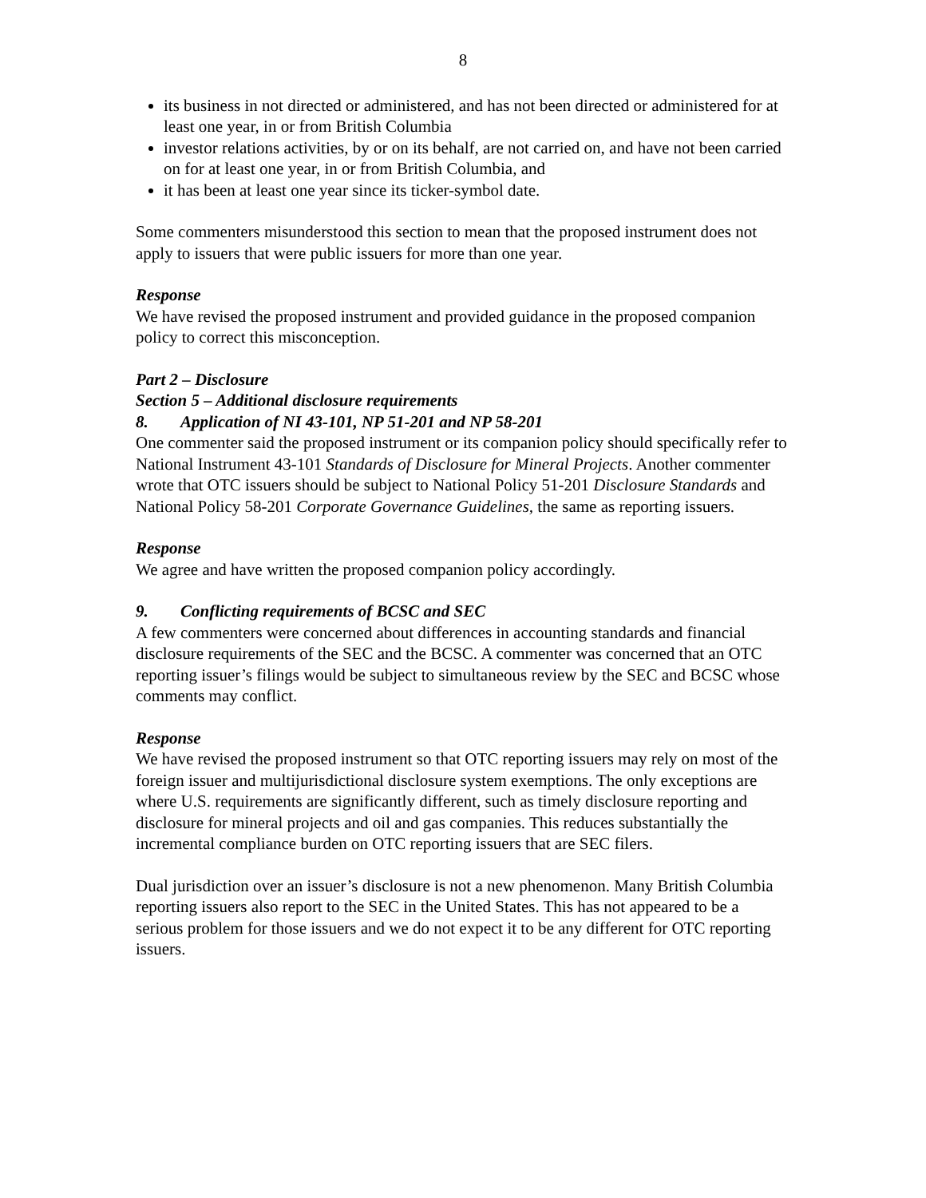8
its business in not directed or administered, and has not been directed or administered for at least one year, in or from British Columbia
investor relations activities, by or on its behalf, are not carried on, and have not been carried on for at least one year, in or from British Columbia, and
it has been at least one year since its ticker-symbol date.
Some commenters misunderstood this section to mean that the proposed instrument does not apply to issuers that were public issuers for more than one year.
Response
We have revised the proposed instrument and provided guidance in the proposed companion policy to correct this misconception.
Part 2 – Disclosure
Section 5 – Additional disclosure requirements
8. Application of NI 43-101, NP 51-201 and NP 58-201
One commenter said the proposed instrument or its companion policy should specifically refer to National Instrument 43-101 Standards of Disclosure for Mineral Projects. Another commenter wrote that OTC issuers should be subject to National Policy 51-201 Disclosure Standards and National Policy 58-201 Corporate Governance Guidelines, the same as reporting issuers.
Response
We agree and have written the proposed companion policy accordingly.
9. Conflicting requirements of BCSC and SEC
A few commenters were concerned about differences in accounting standards and financial disclosure requirements of the SEC and the BCSC. A commenter was concerned that an OTC reporting issuer’s filings would be subject to simultaneous review by the SEC and BCSC whose comments may conflict.
Response
We have revised the proposed instrument so that OTC reporting issuers may rely on most of the foreign issuer and multijurisdictional disclosure system exemptions. The only exceptions are where U.S. requirements are significantly different, such as timely disclosure reporting and disclosure for mineral projects and oil and gas companies. This reduces substantially the incremental compliance burden on OTC reporting issuers that are SEC filers.
Dual jurisdiction over an issuer’s disclosure is not a new phenomenon. Many British Columbia reporting issuers also report to the SEC in the United States. This has not appeared to be a serious problem for those issuers and we do not expect it to be any different for OTC reporting issuers.